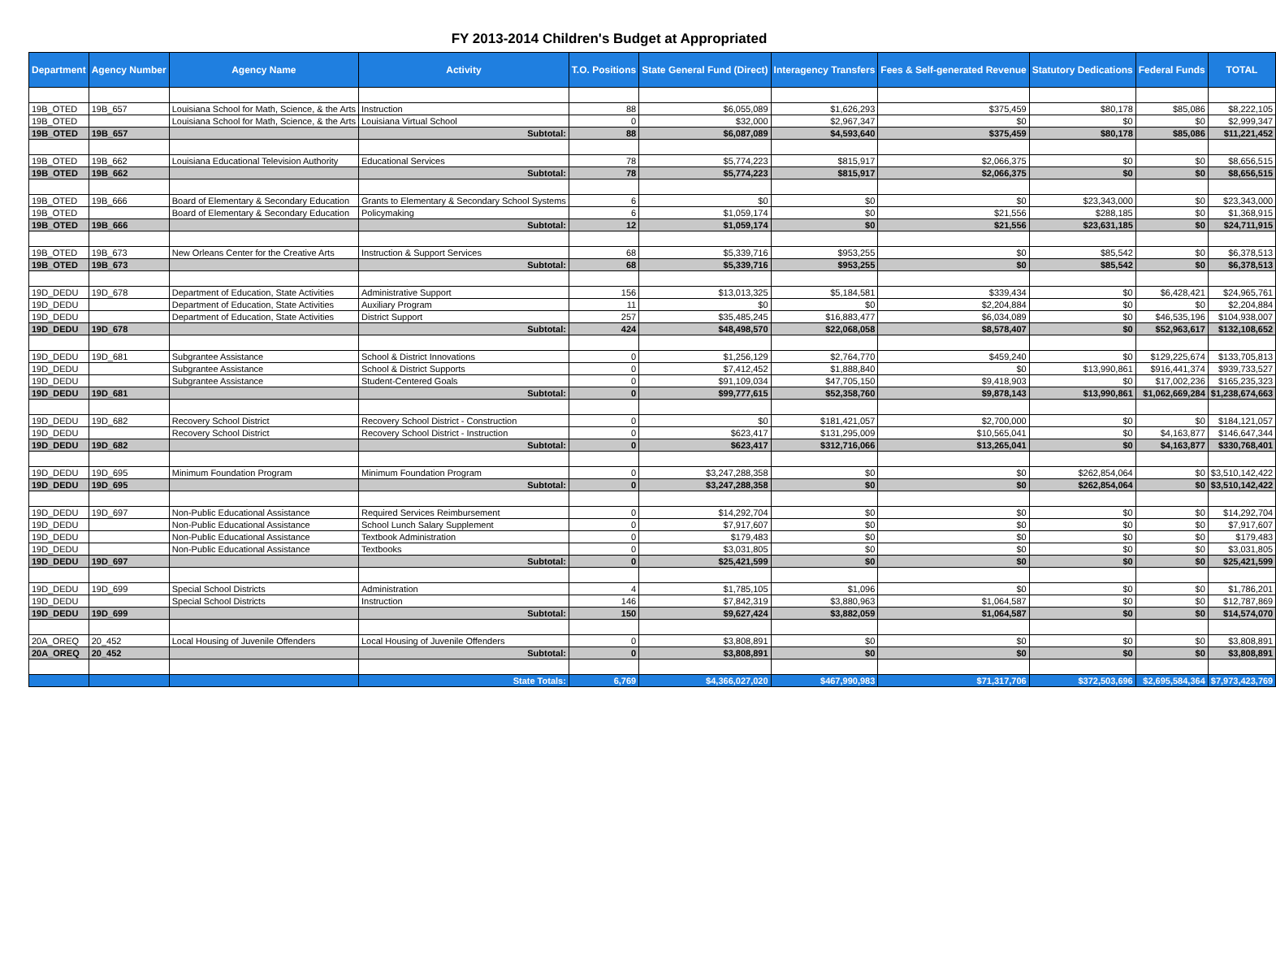FY 2013-2014 Children's Budget at Appropriated
| Department | Agency Number | Agency Name | Activity | T.O. Positions | State General Fund (Direct) | Interagency Transfers | Fees & Self-generated Revenue | Statutory Dedications | Federal Funds | TOTAL |
| --- | --- | --- | --- | --- | --- | --- | --- | --- | --- | --- |
| 19B_OTED | 19B_657 | Louisiana School for Math, Science, & the Arts | Instruction | 88 | $6,055,089 | $1,626,293 | $375,459 | $80,178 | $85,086 | $8,222,105 |
| 19B_OTED | | Louisiana School for Math, Science, & the Arts | Louisiana Virtual School | 0 | $32,000 | $2,967,347 | $0 | $0 | $0 | $2,999,347 |
| 19B_OTED | 19B_657 | | Subtotal: | 88 | $6,087,089 | $4,593,640 | $375,459 | $80,178 | $85,086 | $11,221,452 |
| 19B_OTED | 19B_662 | Louisiana Educational Television Authority | Educational Services | 78 | $5,774,223 | $815,917 | $2,066,375 | $0 | $0 | $8,656,515 |
| 19B_OTED | 19B_662 | | Subtotal: | 78 | $5,774,223 | $815,917 | $2,066,375 | $0 | $0 | $8,656,515 |
| 19B_OTED | 19B_666 | Board of Elementary & Secondary Education | Grants to Elementary & Secondary School Systems | 6 | $0 | $0 | $0 | $23,343,000 | $0 | $23,343,000 |
| 19B_OTED | | Board of Elementary & Secondary Education | Policymaking | 6 | $1,059,174 | $0 | $21,556 | $288,185 | $0 | $1,368,915 |
| 19B_OTED | 19B_666 | | Subtotal: | 12 | $1,059,174 | $0 | $21,556 | $23,631,185 | $0 | $24,711,915 |
| 19B_OTED | 19B_673 | New Orleans Center for the Creative Arts | Instruction & Support Services | 68 | $5,339,716 | $953,255 | $0 | $85,542 | $0 | $6,378,513 |
| 19B_OTED | 19B_673 | | Subtotal: | 68 | $5,339,716 | $953,255 | $0 | $85,542 | $0 | $6,378,513 |
| 19D_DEDU | 19D_678 | Department of Education, State Activities | Administrative Support | 156 | $13,013,325 | $5,184,581 | $339,434 | $0 | $6,428,421 | $24,965,761 |
| 19D_DEDU | | Department of Education, State Activities | Auxiliary Program | 11 | $0 | $0 | $2,204,884 | $0 | $0 | $2,204,884 |
| 19D_DEDU | | Department of Education, State Activities | District Support | 257 | $35,485,245 | $16,883,477 | $6,034,089 | $0 | $46,535,196 | $104,938,007 |
| 19D_DEDU | 19D_678 | | Subtotal: | 424 | $48,498,570 | $22,068,058 | $8,578,407 | $0 | $52,963,617 | $132,108,652 |
| 19D_DEDU | 19D_681 | Subgrantee Assistance | School & District Innovations | 0 | $1,256,129 | $2,764,770 | $459,240 | $0 | $129,225,674 | $133,705,813 |
| 19D_DEDU | | Subgrantee Assistance | School & District Supports | 0 | $7,412,452 | $1,888,840 | $0 | $13,990,861 | $916,441,374 | $939,733,527 |
| 19D_DEDU | | Subgrantee Assistance | Student-Centered Goals | 0 | $91,109,034 | $47,705,150 | $9,418,903 | $0 | $17,002,236 | $165,235,323 |
| 19D_DEDU | 19D_681 | | Subtotal: | 0 | $99,777,615 | $52,358,760 | $9,878,143 | $13,990,861 | $1,062,669,284 | $1,238,674,663 |
| 19D_DEDU | 19D_682 | Recovery School District | Recovery School District - Construction | 0 | $0 | $181,421,057 | $2,700,000 | $0 | $0 | $184,121,057 |
| 19D_DEDU | | Recovery School District | Recovery School District - Instruction | 0 | $623,417 | $131,295,009 | $10,565,041 | $0 | $4,163,877 | $146,647,344 |
| 19D_DEDU | 19D_682 | | Subtotal: | 0 | $623,417 | $312,716,066 | $13,265,041 | $0 | $4,163,877 | $330,768,401 |
| 19D_DEDU | 19D_695 | Minimum Foundation Program | Minimum Foundation Program | 0 | $3,247,288,358 | $0 | $0 | $262,854,064 | $0 | $3,510,142,422 |
| 19D_DEDU | 19D_695 | | Subtotal: | 0 | $3,247,288,358 | $0 | $0 | $262,854,064 | $0 | $3,510,142,422 |
| 19D_DEDU | 19D_697 | Non-Public Educational Assistance | Required Services Reimbursement | 0 | $14,292,704 | $0 | $0 | $0 | $0 | $14,292,704 |
| 19D_DEDU | | Non-Public Educational Assistance | School Lunch Salary Supplement | 0 | $7,917,607 | $0 | $0 | $0 | $0 | $7,917,607 |
| 19D_DEDU | | Non-Public Educational Assistance | Textbook Administration | 0 | $179,483 | $0 | $0 | $0 | $0 | $179,483 |
| 19D_DEDU | | Non-Public Educational Assistance | Textbooks | 0 | $3,031,805 | $0 | $0 | $0 | $0 | $3,031,805 |
| 19D_DEDU | 19D_697 | | Subtotal: | 0 | $25,421,599 | $0 | $0 | $0 | $0 | $25,421,599 |
| 19D_DEDU | 19D_699 | Special School Districts | Administration | 4 | $1,785,105 | $1,096 | $0 | $0 | $0 | $1,786,201 |
| 19D_DEDU | | Special School Districts | Instruction | 146 | $7,842,319 | $3,880,963 | $1,064,587 | $0 | $0 | $12,787,869 |
| 19D_DEDU | 19D_699 | | Subtotal: | 150 | $9,627,424 | $3,882,059 | $1,064,587 | $0 | $0 | $14,574,070 |
| 20A_OREQ | 20_452 | Local Housing of Juvenile Offenders | Local Housing of Juvenile Offenders | 0 | $3,808,891 | $0 | $0 | $0 | $0 | $3,808,891 |
| 20A_OREQ | 20_452 | | Subtotal: | 0 | $3,808,891 | $0 | $0 | $0 | $0 | $3,808,891 |
| | | | State Totals: | 6,769 | $4,366,027,020 | $467,990,983 | $71,317,706 | $372,503,696 | $2,695,584,364 | $7,973,423,769 |